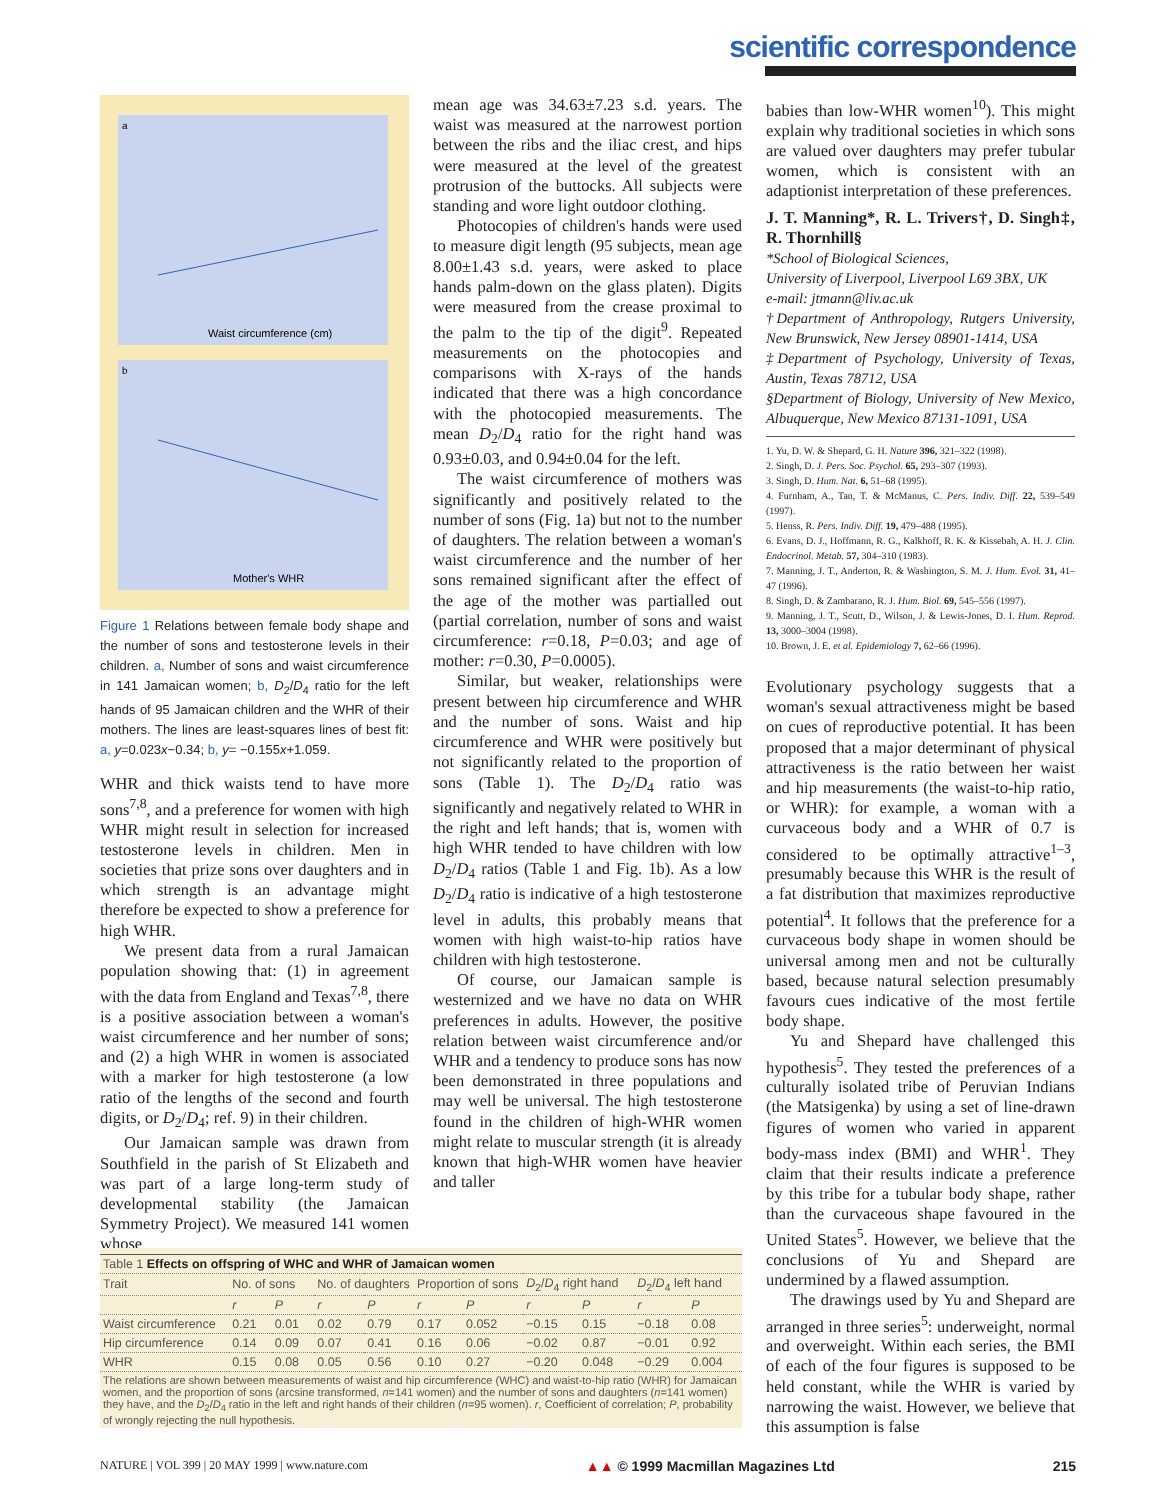scientific correspondence
a
Waist circumference (cm)
b
Mother's WHR
Figure 1 Relations between female body shape and the number of sons and testosterone levels in their children. a, Number of sons and waist circumference in 141 Jamaican women; b, D<sub>2</sub>/D<sub>4</sub> ratio for the left hands of 95 Jamaican children and the WHR of their mothers. The lines are least-squares lines of best fit: a, y=0.023x−0.34; b, y= −0.155x+1.059.
WHR and thick waists tend to have more sons<sup>7,8</sup>, and a preference for women with high WHR might result in selection for increased testosterone levels in children. Men in societies that prize sons over daughters and in which strength is an advantage might therefore be expected to show a preference for high WHR.
We present data from a rural Jamaican population showing that: (1) in agreement with the data from England and Texas<sup>7,8</sup>, there is a positive association between a woman's waist circumference and her number of sons; and (2) a high WHR in women is associated with a marker for high testosterone (a low ratio of the lengths of the second and fourth digits, or D<sub>2</sub>/D<sub>4</sub>; ref. 9) in their children.
Our Jamaican sample was drawn from Southfield in the parish of St Elizabeth and was part of a large long-term study of developmental stability (the Jamaican Symmetry Project). We measured 141 women whose
mean age was 34.63±7.23 s.d. years. The waist was measured at the narrowest portion between the ribs and the iliac crest, and hips were measured at the level of the greatest protrusion of the buttocks. All subjects were standing and wore light outdoor clothing.
Photocopies of children's hands were used to measure digit length (95 subjects, mean age 8.00±1.43 s.d. years, were asked to place hands palm-down on the glass platen). Digits were measured from the crease proximal to the palm to the tip of the digit<sup>9</sup>. Repeated measurements on the photocopies and comparisons with X-rays of the hands indicated that there was a high concordance with the photocopied measurements. The mean D<sub>2</sub>/D<sub>4</sub> ratio for the right hand was 0.93±0.03, and 0.94±0.04 for the left.
The waist circumference of mothers was significantly and positively related to the number of sons (Fig. 1a) but not to the number of daughters. The relation between a woman's waist circumference and the number of her sons remained significant after the effect of the age of the mother was partialled out (partial correlation, number of sons and waist circumference: r=0.18, P=0.03; and age of mother: r=0.30, P=0.0005).
Similar, but weaker, relationships were present between hip circumference and WHR and the number of sons. Waist and hip circumference and WHR were positively but not significantly related to the proportion of sons (Table 1). The D<sub>2</sub>/D<sub>4</sub> ratio was significantly and negatively related to WHR in the right and left hands; that is, women with high WHR tended to have children with low D<sub>2</sub>/D<sub>4</sub> ratios (Table 1 and Fig. 1b). As a low D<sub>2</sub>/D<sub>4</sub> ratio is indicative of a high testosterone level in adults, this probably means that women with high waist-to-hip ratios have children with high testosterone.
Of course, our Jamaican sample is westernized and we have no data on WHR preferences in adults. However, the positive relation between waist circumference and/or WHR and a tendency to produce sons has now been demonstrated in three populations and may well be universal. The high testosterone found in the children of high-WHR women might relate to muscular strength (it is already known that high-WHR women have heavier and taller
babies than low-WHR women<sup>10</sup>). This might explain why traditional societies in which sons are valued over daughters may prefer tubular women, which is consistent with an adaptionist interpretation of these preferences.
J. T. Manning*, R. L. Trivers†, D. Singh‡, R. Thornhill§
*School of Biological Sciences,
University of Liverpool, Liverpool L69 3BX, UK
e-mail: jtmann@liv.ac.uk
†Department of Anthropology, Rutgers University, New Brunswick, New Jersey 08901-1414, USA
‡Department of Psychology, University of Texas, Austin, Texas 78712, USA
§Department of Biology, University of New Mexico, Albuquerque, New Mexico 87131-1091, USA
1. Yu, D. W. & Shepard, G. H. Nature 396, 321–322 (1998).
2. Singh, D. J. Pers. Soc. Psychol. 65, 293–307 (1993).
3. Singh, D. Hum. Nat. 6, 51–68 (1995).
4. Furnham, A., Tan, T. & McManus, C. Pers. Indiv. Diff. 22, 539–549 (1997).
5. Henss, R. Pers. Indiv. Diff. 19, 479–488 (1995).
6. Evans, D. J., Hoffmann, R. G., Kalkhoff, R. K. & Kissebah, A. H. J. Clin. Endocrinol. Metab. 57, 304–310 (1983).
7. Manning, J. T., Anderton, R. & Washington, S. M. J. Hum. Evol. 31, 41–47 (1996).
8. Singh, D. & Zambarano, R. J. Hum. Biol. 69, 545–556 (1997).
9. Manning, J. T., Scutt, D., Wilson, J. & Lewis-Jones, D. I. Hum. Reprod. 13, 3000–3004 (1998).
10. Brown, J. E. et al. Epidemiology 7, 62–66 (1996).
Evolutionary psychology suggests that a woman's sexual attractiveness might be based on cues of reproductive potential. It has been proposed that a major determinant of physical attractiveness is the ratio between her waist and hip measurements (the waist-to-hip ratio, or WHR): for example, a woman with a curvaceous body and a WHR of 0.7 is considered to be optimally attractive<sup>1–3</sup>, presumably because this WHR is the result of a fat distribution that maximizes reproductive potential<sup>4</sup>. It follows that the preference for a curvaceous body shape in women should be universal among men and not be culturally based, because natural selection presumably favours cues indicative of the most fertile body shape.
Yu and Shepard have challenged this hypothesis<sup>5</sup>. They tested the preferences of a culturally isolated tribe of Peruvian Indians (the Matsigenka) by using a set of line-drawn figures of women who varied in apparent body-mass index (BMI) and WHR<sup>1</sup>. They claim that their results indicate a preference by this tribe for a tubular body shape, rather than the curvaceous shape favoured in the United States<sup>5</sup>. However, we believe that the conclusions of Yu and Shepard are undermined by a flawed assumption.
The drawings used by Yu and Shepard are arranged in three series<sup>5</sup>: underweight, normal and overweight. Within each series, the BMI of each of the four figures is supposed to be held constant, while the WHR is varied by narrowing the waist. However, we believe that this assumption is false
| Table 1 Effects on offspring of WHC and WHR of Jamaican women | | | | | | | | | | |
| Trait | No. of sons | | No. of daughters | | Proportion of sons | | D<sub>2</sub>/ D<sub>4</sub> right hand | | D<sub>2</sub>/ D<sub>4</sub> left hand | |
| | r | P | r | P | r | P | r | P | r | P |
| Waist circumference | 0.21 | 0.01 | 0.02 | 0.79 | 0.17 | 0.052 | −0.15 | 0.15 | −0.18 | 0.08 |
| Hip circumference | 0.14 | 0.09 | 0.07 | 0.41 | 0.16 | 0.06 | −0.02 | 0.87 | −0.01 | 0.92 |
| WHR | 0.15 | 0.08 | 0.05 | 0.56 | 0.10 | 0.27 | −0.20 | 0.048 | −0.29 | 0.004 |
| The relations are shown between measurements of waist and hip circumference (WHC) and waist-to-hip ratio (WHR) for Jamaican women, and the proportion of sons (arcsine transformed, n =141 women) and the number of sons and daughters ( n =141 women) they have, and the D<sub>2</sub>/ D<sub>4</sub> ratio in the left and right hands of their children ( n =95 women). r , Coefficient of correlation; P , probability of wrongly rejecting the null hypothesis. | | | | | | | | | | |
NATURE | VOL 399 | 20 MAY 1999 | www.nature.com ▲▲ © 1999 Macmillan Magazines Ltd 215